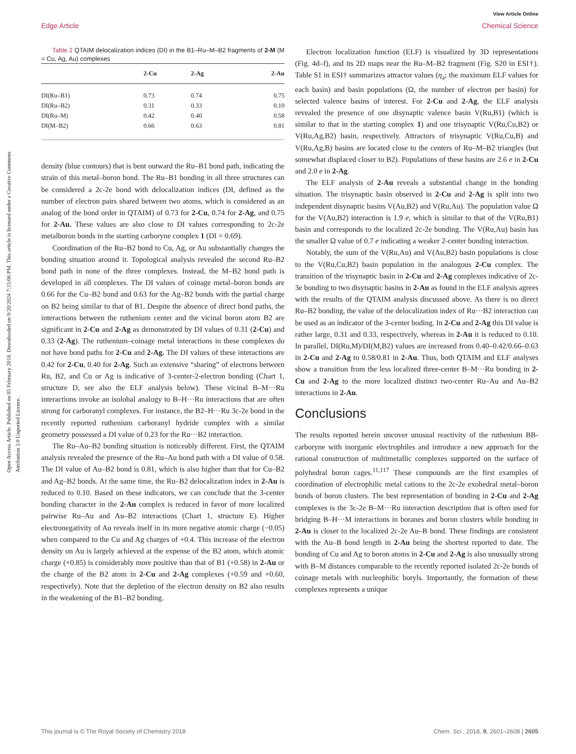View Article Online
Edge Article Chemical Science
Open Access Article. Published on 05 February 2018. Downloaded on 9/20/2024 7:15:06 PM. This article is licensed under a Creative Commons Attribution 3.0 Unported Licence.
Table 2 QTAIM delocalization indices (DI) in the B1–Ru–M–B2 fragments of 2-M (M = Cu, Ag, Au) complexes
| | 2-Cu | 2-Ag | 2-Au |
| --- | --- | --- | --- |
| DI(Ru–B1) | 0.73 | 0.74 | 0.75 |
| DI(Ru–B2) | 0.31 | 0.33 | 0.10 |
| DI(Ru–M) | 0.42 | 0.40 | 0.58 |
| DI(M–B2) | 0.66 | 0.63 | 0.81 |
density (blue contours) that is bent outward the Ru–B1 bond path, indicating the strain of this metal–boron bond. The Ru–B1 bonding in all three structures can be considered a 2c-2e bond with delocalization indices (DI, defined as the number of electron pairs shared between two atoms, which is considered as an analog of the bond order in QTAIM) of 0.73 for 2-Cu, 0.74 for 2-Ag, and 0.75 for 2-Au. These values are also close to DI values corresponding to 2c-2e metalboron bonds in the starting carboryne complex 1 (DI = 0.69).
Coordination of the Ru–B2 bond to Cu, Ag, or Au substantially changes the bonding situation around it. Topological analysis revealed the second Ru–B2 bond path in none of the three complexes. Instead, the M–B2 bond path is developed in all complexes. The DI values of coinage metal–boron bonds are 0.66 for the Cu–B2 bond and 0.63 for the Ag–B2 bonds with the partial charge on B2 being similar to that of B1. Despite the absence of direct bond paths, the interactions between the ruthenium center and the vicinal boron atom B2 are significant in 2-Cu and 2-Ag as demonstrated by DI values of 0.31 (2-Cu) and 0.33 (2-Ag). The ruthenium–coinage metal interactions in these complexes do not have bond paths for 2-Cu and 2-Ag. The DI values of these interactions are 0.42 for 2-Cu, 0.40 for 2-Ag. Such an extensive “sharing” of electrons between Ru, B2, and Cu or Ag is indicative of 3-center-2-electron bonding (Chart 1, structure D, see also the ELF analysis below). These vicinal B–M···Ru interactions invoke an isolobal analogy to B–H···Ru interactions that are often strong for carboranyl complexes. For instance, the B2–H···Ru 3c-2e bond in the recently reported ruthenium carboranyl hydride complex with a similar geometry possessed a DI value of 0.23 for the Ru···B2 interaction.
The Ru–Au–B2 bonding situation is noticeably different. First, the QTAIM analysis revealed the presence of the Ru–Au bond path with a DI value of 0.58. The DI value of Au–B2 bond is 0.81, which is also higher than that for Cu–B2 and Ag–B2 bonds. At the same time, the Ru–B2 delocalization index in 2-Au is reduced to 0.10. Based on these indicators, we can conclude that the 3-center bonding character in the 2-Au complex is reduced in favor of more localized pairwise Ru–Au and Au–B2 interactions (Chart 1, structure E). Higher electronegativity of Au reveals itself in its more negative atomic charge (−0.05) when compared to the Cu and Ag charges of +0.4. This increase of the electron density on Au is largely achieved at the expense of the B2 atom, which atomic charge (+0.85) is considerably more positive than that of B1 (+0.58) in 2-Au or the charge of the B2 atom in 2-Cu and 2-Ag complexes (+0.59 and +0.60, respectively). Note that the depletion of the electron density on B2 also results in the weakening of the B1–B2 bonding.
Electron localization function (ELF) is visualized by 3D representations (Fig. 4d–f), and its 2D maps near the Ru–M–B2 fragment (Fig. S20 in ESI†). Table S1 in ESI† summarizes attractor values (η<sub>a</sub>; the maximum ELF values for each basin) and basin populations (Ω, the number of electron per basin) for selected valence basins of interest. For 2-Cu and 2-Ag, the ELF analysis revealed the presence of one disynaptic valence basin V(Ru,B1) (which is similar to that in the starting complex 1) and one trisynaptic V(Ru,Cu,B2) or V(Ru,Ag,B2) basin, respectively. Attractors of trisynaptic V(Ru,Cu,B) and V(Ru,Ag,B) basins are located close to the centers of Ru–M–B2 triangles (but somewhat displaced closer to B2). Populations of these basins are 2.6 e in 2-Cu and 2.0 e in 2-Ag.
The ELF analysis of 2-Au reveals a substantial change in the bonding situation. The trisynaptic basin observed in 2-Cu and 2-Ag is split into two independent disynaptic basins V(Au,B2) and V(Ru,Au). The population value Ω for the V(Au,B2) interaction is 1.9 e, which is similar to that of the V(Ru,B1) basin and corresponds to the localized 2c-2e bonding. The V(Ru,Au) basin has the smaller Ω value of 0.7 e indicating a weaker 2-center bonding interaction.
Notably, the sum of the V(Ru,Au) and V(Au,B2) basin populations is close to the V(Ru,Cu,B2) basin population in the analogous 2-Cu complex. The transition of the trisynaptic basin in 2-Cu and 2-Ag complexes indicative of 2c-3e bonding to two disynaptic basins in 2-Au as found in the ELF analysis agrees with the results of the QTAIM analysis discussed above. As there is no direct Ru–B2 bonding, the value of the delocalization index of Ru···B2 interaction can be used as an indicator of the 3-center boding. In 2-Cu and 2-Ag this DI value is rather large, 0.31 and 0.33, respectively, whereas in 2-Au it is reduced to 0.10. In parallel, DI(Ru,M)/DI(M,B2) values are increased from 0.40–0.42/0.66–0.63 in 2-Cu and 2-Ag to 0.58/0.81 in 2-Au. Thus, both QTAIM and ELF analyses show a transition from the less localized three-center B–M···Ru bonding in 2-Cu and 2-Ag to the more localized distinct two-center Ru–Au and Au–B2 interactions in 2-Au.
Conclusions
The results reported herein uncover unusual reactivity of the ruthenium BB-carboryne with inorganic electrophiles and introduce a new approach for the rational construction of multimetallic complexes supported on the surface of polyhedral boron cages.<sup>11,117</sup> These compounds are the first examples of coordination of electrophilic metal cations to the 2c-2e exohedral metal–boron bonds of boron clusters. The best representation of bonding in 2-Cu and 2-Ag complexes is the 3c-2e B–M···Ru interaction description that is often used for bridging B–H···M interactions in boranes and boron clusters while bonding in 2-Au is closer to the localized 2c-2e Au–B bond. These findings are consistent with the Au–B bond length in 2-Au being the shortest reported to date. The bonding of Cu and Ag to boron atoms in 2-Cu and 2-Ag is also unusually strong with B–M distances comparable to the recently reported isolated 2c-2e bonds of coinage metals with nucleophilic boryls. Importantly, the formation of these complexes represents a unique
This journal is © The Royal Society of Chemistry 2018 Chem. Sci., 2018, 9, 2601–2608 | 2605